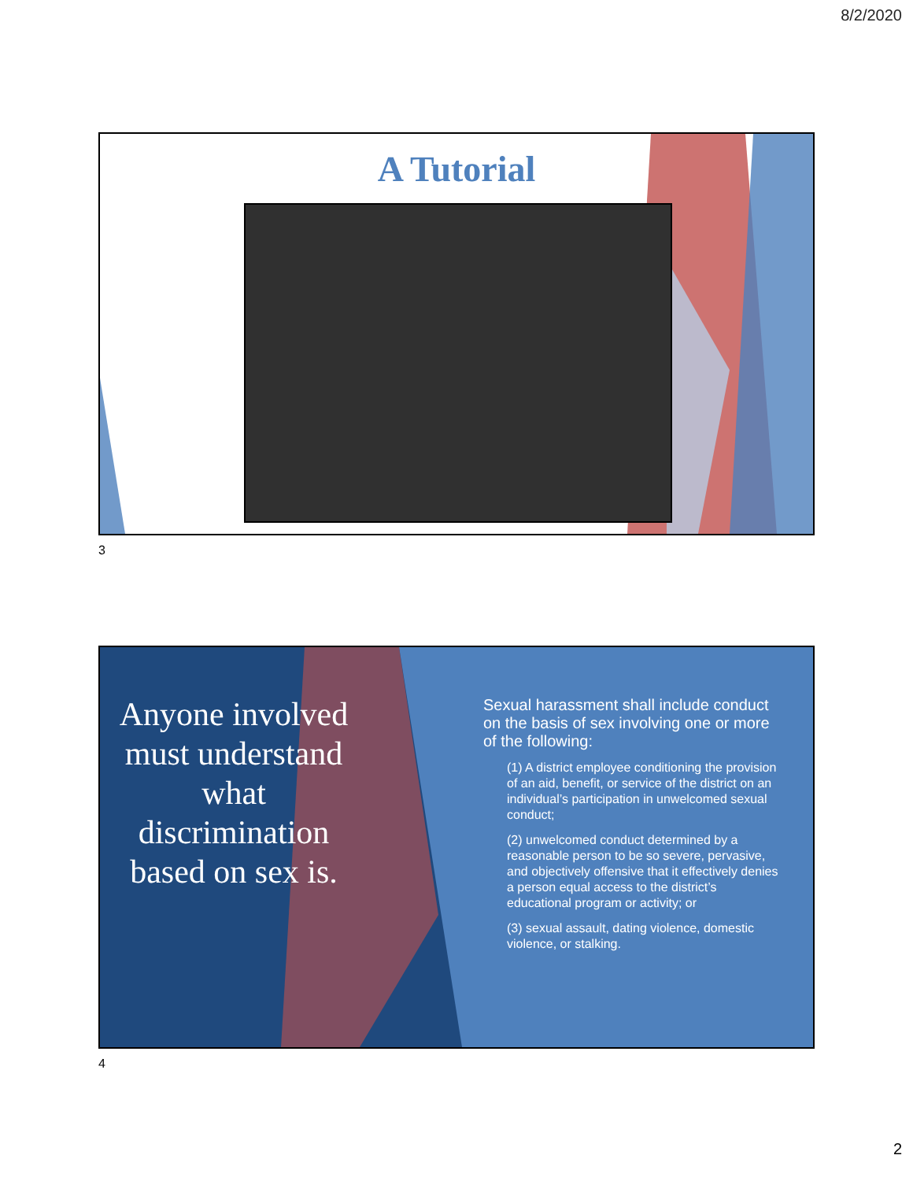8/2/2020
A Tutorial
3
Anyone involved must understand what discrimination based on sex is.
Sexual harassment shall include conduct on the basis of sex involving one or more of the following:
(1) A district employee conditioning the provision of an aid, benefit, or service of the district on an individual’s participation in unwelcomed sexual conduct;
(2) unwelcomed conduct determined by a reasonable person to be so severe, pervasive, and objectively offensive that it effectively denies a person equal access to the district’s educational program or activity; or
(3) sexual assault, dating violence, domestic violence, or stalking.
4
2